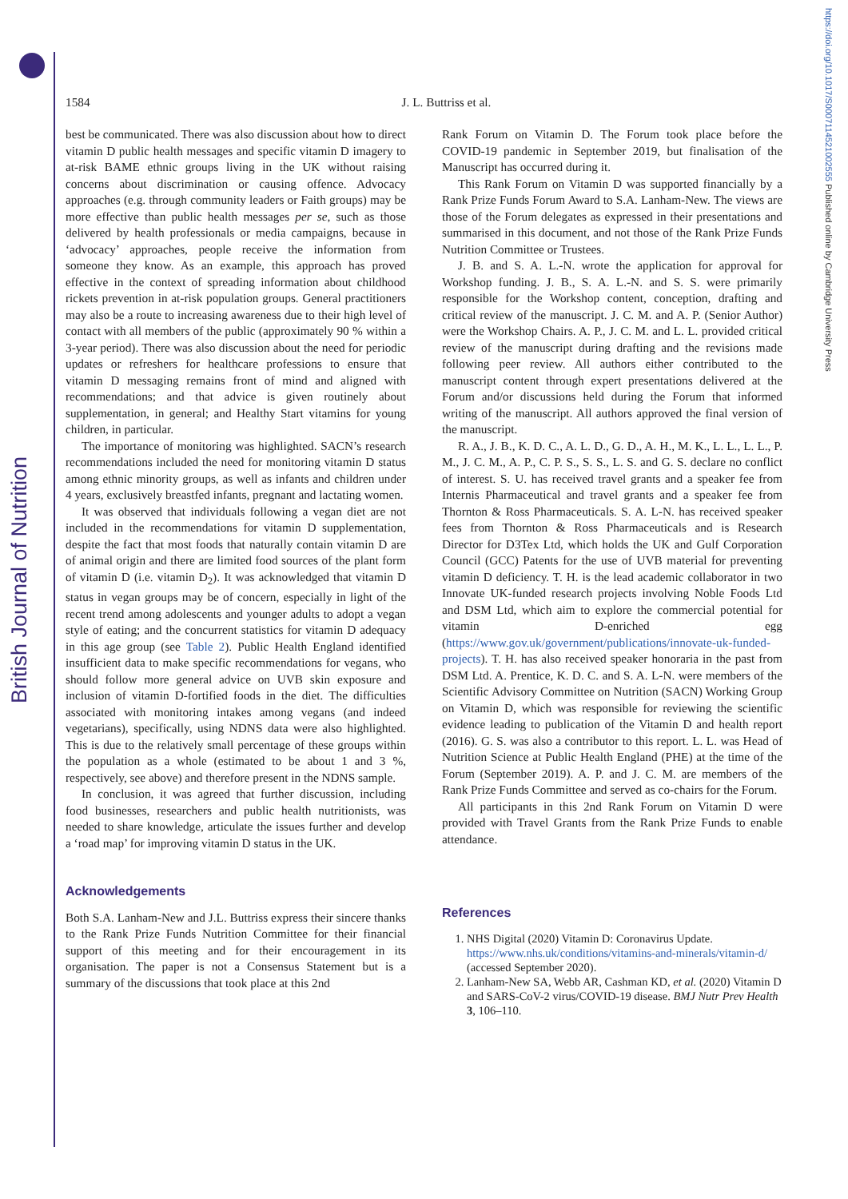British Journal of Nutrition
https://doi.org/10.1017/S0007114521002555 Published online by Cambridge University Press
1584 J. L. Buttriss et al.
best be communicated. There was also discussion about how to direct vitamin D public health messages and specific vitamin D imagery to at-risk BAME ethnic groups living in the UK without raising concerns about discrimination or causing offence. Advocacy approaches (e.g. through community leaders or Faith groups) may be more effective than public health messages per se, such as those delivered by health professionals or media campaigns, because in ‘advocacy’ approaches, people receive the information from someone they know. As an example, this approach has proved effective in the context of spreading information about childhood rickets prevention in at-risk population groups. General practitioners may also be a route to increasing awareness due to their high level of contact with all members of the public (approximately 90 % within a 3-year period). There was also discussion about the need for periodic updates or refreshers for healthcare professions to ensure that vitamin D messaging remains front of mind and aligned with recommendations; and that advice is given routinely about supplementation, in general; and Healthy Start vitamins for young children, in particular.
The importance of monitoring was highlighted. SACN’s research recommendations included the need for monitoring vitamin D status among ethnic minority groups, as well as infants and children under 4 years, exclusively breastfed infants, pregnant and lactating women.
It was observed that individuals following a vegan diet are not included in the recommendations for vitamin D supplementation, despite the fact that most foods that naturally contain vitamin D are of animal origin and there are limited food sources of the plant form of vitamin D (i.e. vitamin D<sub>2</sub>). It was acknowledged that vitamin D status in vegan groups may be of concern, especially in light of the recent trend among adolescents and younger adults to adopt a vegan style of eating; and the concurrent statistics for vitamin D adequacy in this age group (see Table 2). Public Health England identified insufficient data to make specific recommendations for vegans, who should follow more general advice on UVB skin exposure and inclusion of vitamin D-fortified foods in the diet. The difficulties associated with monitoring intakes among vegans (and indeed vegetarians), specifically, using NDNS data were also highlighted. This is due to the relatively small percentage of these groups within the population as a whole (estimated to be about 1 and 3 %, respectively, see above) and therefore present in the NDNS sample.
In conclusion, it was agreed that further discussion, including food businesses, researchers and public health nutritionists, was needed to share knowledge, articulate the issues further and develop a ‘road map’ for improving vitamin D status in the UK.
Acknowledgements
Both S.A. Lanham-New and J.L. Buttriss express their sincere thanks to the Rank Prize Funds Nutrition Committee for their financial support of this meeting and for their encouragement in its organisation. The paper is not a Consensus Statement but is a summary of the discussions that took place at this 2nd
Rank Forum on Vitamin D. The Forum took place before the COVID-19 pandemic in September 2019, but finalisation of the Manuscript has occurred during it.
This Rank Forum on Vitamin D was supported financially by a Rank Prize Funds Forum Award to S.A. Lanham-New. The views are those of the Forum delegates as expressed in their presentations and summarised in this document, and not those of the Rank Prize Funds Nutrition Committee or Trustees.
J. B. and S. A. L.-N. wrote the application for approval for Workshop funding. J. B., S. A. L.-N. and S. S. were primarily responsible for the Workshop content, conception, drafting and critical review of the manuscript. J. C. M. and A. P. (Senior Author) were the Workshop Chairs. A. P., J. C. M. and L. L. provided critical review of the manuscript during drafting and the revisions made following peer review. All authors either contributed to the manuscript content through expert presentations delivered at the Forum and/or discussions held during the Forum that informed writing of the manuscript. All authors approved the final version of the manuscript.
R. A., J. B., K. D. C., A. L. D., G. D., A. H., M. K., L. L., L. L., P. M., J. C. M., A. P., C. P. S., S. S., L. S. and G. S. declare no conflict of interest. S. U. has received travel grants and a speaker fee from Internis Pharmaceutical and travel grants and a speaker fee from Thornton & Ross Pharmaceuticals. S. A. L-N. has received speaker fees from Thornton & Ross Pharmaceuticals and is Research Director for D3Tex Ltd, which holds the UK and Gulf Corporation Council (GCC) Patents for the use of UVB material for preventing vitamin D deficiency. T. H. is the lead academic collaborator in two Innovate UK-funded research projects involving Noble Foods Ltd and DSM Ltd, which aim to explore the commercial potential for vitamin D-enriched egg (https://www.gov.uk/government/publications/innovate-uk-funded-projects). T. H. has also received speaker honoraria in the past from DSM Ltd. A. Prentice, K. D. C. and S. A. L-N. were members of the Scientific Advisory Committee on Nutrition (SACN) Working Group on Vitamin D, which was responsible for reviewing the scientific evidence leading to publication of the Vitamin D and health report (2016). G. S. was also a contributor to this report. L. L. was Head of Nutrition Science at Public Health England (PHE) at the time of the Forum (September 2019). A. P. and J. C. M. are members of the Rank Prize Funds Committee and served as co-chairs for the Forum.
All participants in this 2nd Rank Forum on Vitamin D were provided with Travel Grants from the Rank Prize Funds to enable attendance.
References
1. NHS Digital (2020) Vitamin D: Coronavirus Update. https://www.nhs.uk/conditions/vitamins-and-minerals/vitamin-d/ (accessed September 2020).
2. Lanham-New SA, Webb AR, Cashman KD, et al. (2020) Vitamin D and SARS-CoV-2 virus/COVID-19 disease. BMJ Nutr Prev Health 3, 106–110.